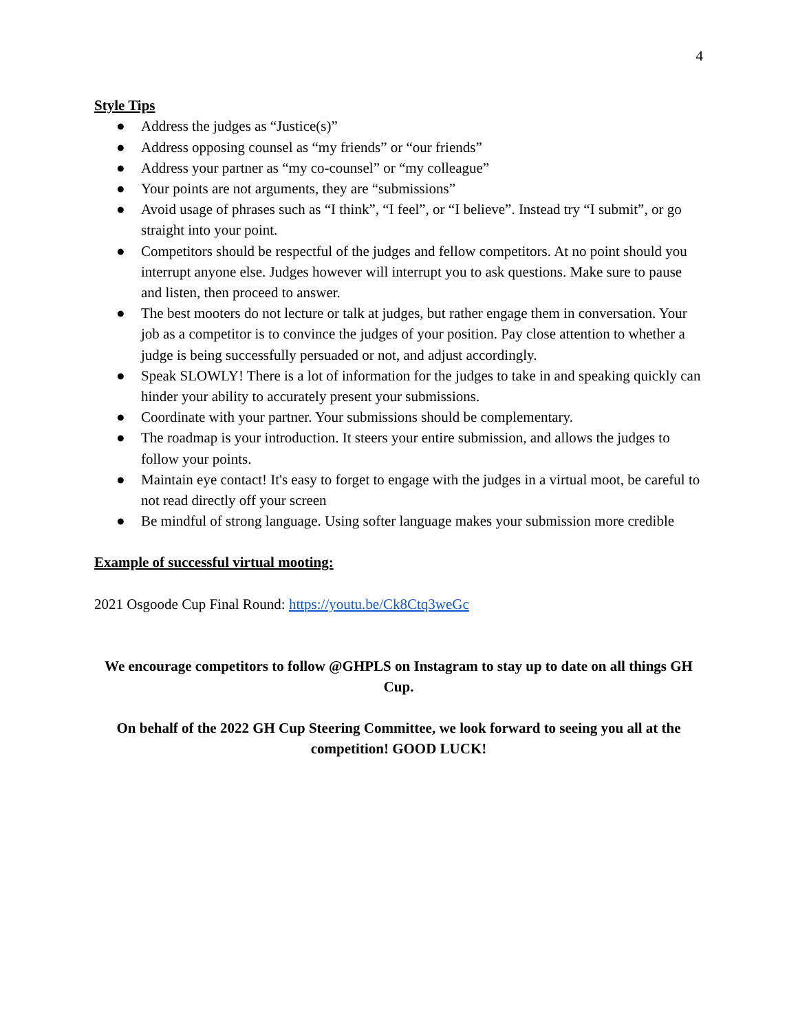4
Style Tips
● Address the judges as “Justice(s)”
● Address opposing counsel as “my friends” or “our friends”
● Address your partner as “my co-counsel” or “my colleague”
● Your points are not arguments, they are “submissions”
● Avoid usage of phrases such as “I think”, “I feel”, or “I believe”. Instead try “I submit”, or go straight into your point.
● Competitors should be respectful of the judges and fellow competitors. At no point should you interrupt anyone else. Judges however will interrupt you to ask questions. Make sure to pause and listen, then proceed to answer.
● The best mooters do not lecture or talk at judges, but rather engage them in conversation. Your job as a competitor is to convince the judges of your position. Pay close attention to whether a judge is being successfully persuaded or not, and adjust accordingly.
● Speak SLOWLY! There is a lot of information for the judges to take in and speaking quickly can hinder your ability to accurately present your submissions.
● Coordinate with your partner. Your submissions should be complementary.
● The roadmap is your introduction. It steers your entire submission, and allows the judges to follow your points.
● Maintain eye contact! It's easy to forget to engage with the judges in a virtual moot, be careful to not read directly off your screen
● Be mindful of strong language. Using softer language makes your submission more credible
Example of successful virtual mooting:
2021 Osgoode Cup Final Round: https://youtu.be/Ck8Ctq3weGc
We encourage competitors to follow @GHPLS on Instagram to stay up to date on all things GH Cup.
On behalf of the 2022 GH Cup Steering Committee, we look forward to seeing you all at the competition! GOOD LUCK!